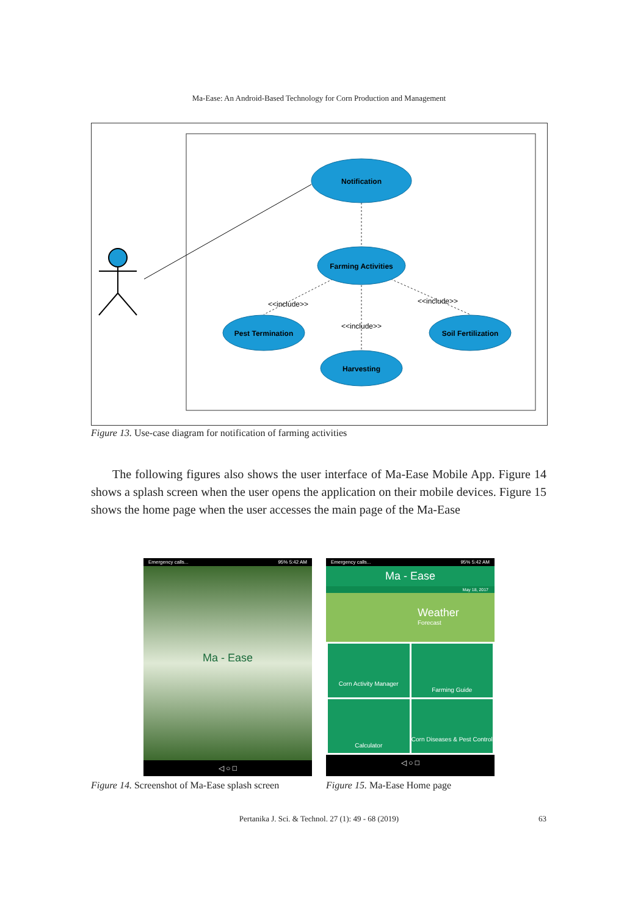Ma-Ease: An Android-Based Technology for Corn Production and Management
Notification
Farming Activities
Pest Termination
Soil Fertilization
Harvesting
<<include>>
<<include>>
<<include>>
Figure 13. Use-case diagram for notification of farming activities
The following figures also shows the user interface of Ma-Ease Mobile App. Figure 14 shows a splash screen when the user opens the application on their mobile devices. Figure 15 shows the home page when the user accesses the main page of the Ma-Ease
Emergency calls... 95% 5:42 AM
Ma - Ease
◁ ○ □
Emergency calls... 95% 5:42 AM
Ma - Ease
May 18, 2017
Weather
Forecast
Corn Activity Manager
Farming Guide
Calculator
Corn Diseases & Pest Control
◁ ○ □
Figure 14. Screenshot of Ma-Ease splash screen
Figure 15. Ma-Ease Home page
Pertanika J. Sci. & Technol. 27 (1): 49 - 68 (2019) 63